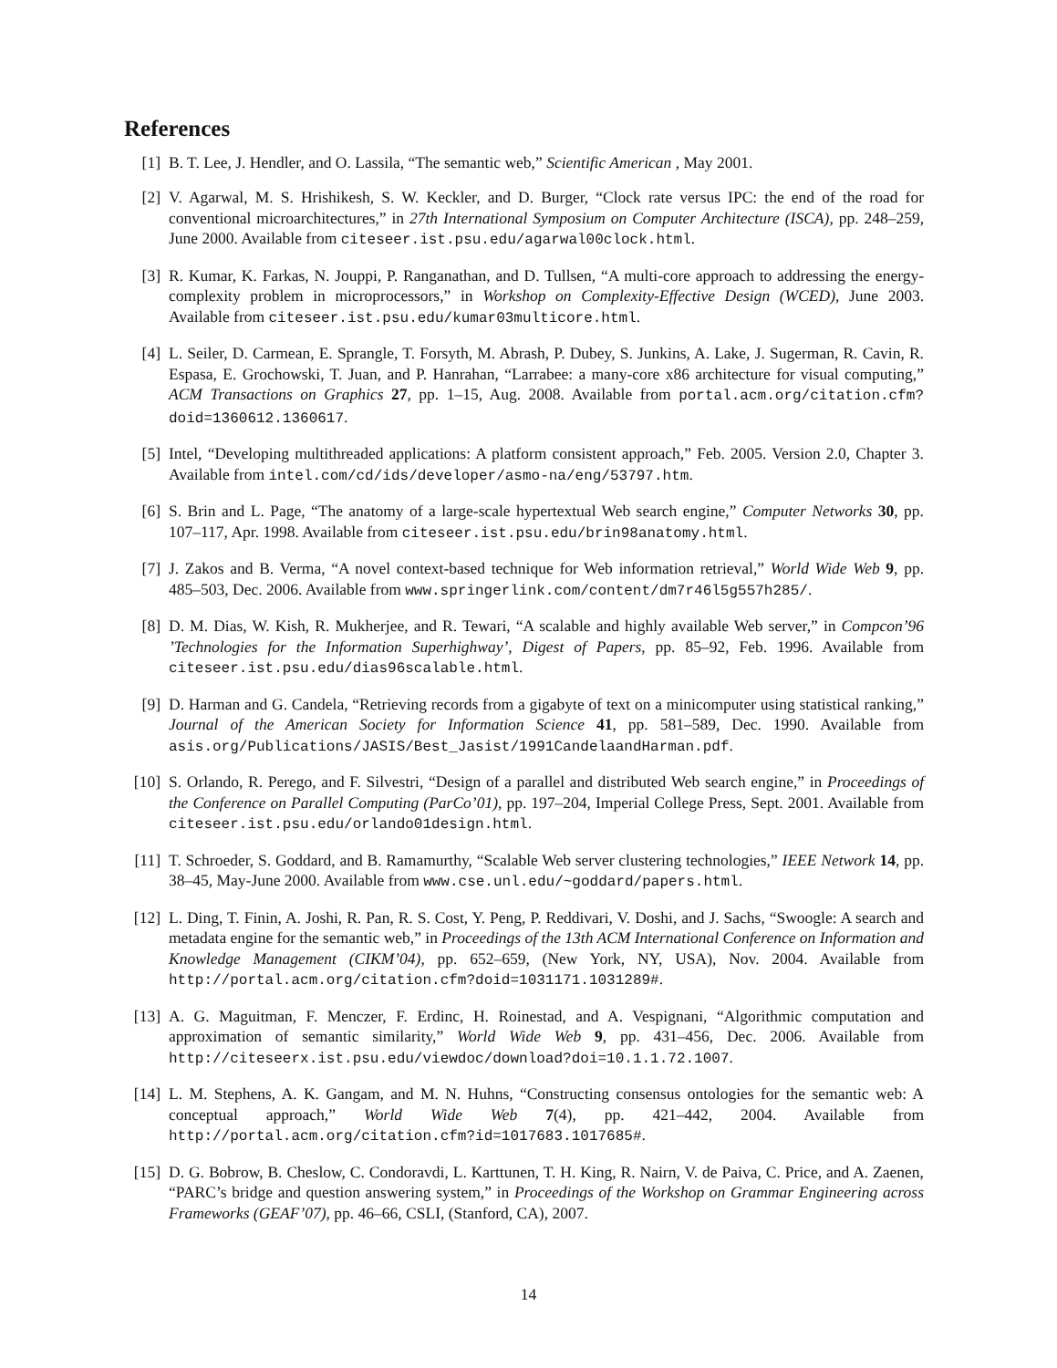References
[1] B. T. Lee, J. Hendler, and O. Lassila, “The semantic web,” Scientific American , May 2001.
[2] V. Agarwal, M. S. Hrishikesh, S. W. Keckler, and D. Burger, “Clock rate versus IPC: the end of the road for conventional microarchitectures,” in 27th International Symposium on Computer Architecture (ISCA), pp. 248–259, June 2000. Available from citeseer.ist.psu.edu/agarwal00clock.html.
[3] R. Kumar, K. Farkas, N. Jouppi, P. Ranganathan, and D. Tullsen, “A multi-core approach to addressing the energy-complexity problem in microprocessors,” in Workshop on Complexity-Effective Design (WCED), June 2003. Available from citeseer.ist.psu.edu/kumar03multicore.html.
[4] L. Seiler, D. Carmean, E. Sprangle, T. Forsyth, M. Abrash, P. Dubey, S. Junkins, A. Lake, J. Sugerman, R. Cavin, R. Espasa, E. Grochowski, T. Juan, and P. Hanrahan, “Larrabee: a many-core x86 architecture for visual computing,” ACM Transactions on Graphics 27, pp. 1–15, Aug. 2008. Available from portal.acm.org/citation.cfm?doid=1360612.1360617.
[5] Intel, “Developing multithreaded applications: A platform consistent approach,” Feb. 2005. Version 2.0, Chapter 3. Available from intel.com/cd/ids/developer/asmo-na/eng/53797.htm.
[6] S. Brin and L. Page, “The anatomy of a large-scale hypertextual Web search engine,” Computer Networks 30, pp. 107–117, Apr. 1998. Available from citeseer.ist.psu.edu/brin98anatomy.html.
[7] J. Zakos and B. Verma, “A novel context-based technique for Web information retrieval,” World Wide Web 9, pp. 485–503, Dec. 2006. Available from www.springerlink.com/content/dm7r46l5g557h285/.
[8] D. M. Dias, W. Kish, R. Mukherjee, and R. Tewari, “A scalable and highly available Web server,” in Compcon’96 ’Technologies for the Information Superhighway’, Digest of Papers, pp. 85–92, Feb. 1996. Available from citeseer.ist.psu.edu/dias96scalable.html.
[9] D. Harman and G. Candela, “Retrieving records from a gigabyte of text on a minicomputer using statistical ranking,” Journal of the American Society for Information Science 41, pp. 581–589, Dec. 1990. Available from asis.org/Publications/JASIS/Best_Jasist/1991CandelaandHarman.pdf.
[10]
S. Orlando, R. Perego, and F. Silvestri, “Design of a parallel and distributed Web search engine,” in Proceedings of the Conference on Parallel Computing (ParCo’01), pp. 197–204, Imperial College Press, Sept. 2001. Available from citeseer.ist.psu.edu/orlando01design.html.
[11]
T. Schroeder, S. Goddard, and B. Ramamurthy, “Scalable Web server clustering technologies,” IEEE Network 14, pp. 38–45, May-June 2000. Available from www.cse.unl.edu/~goddard/papers.html.
[12]
L. Ding, T. Finin, A. Joshi, R. Pan, R. S. Cost, Y. Peng, P. Reddivari, V. Doshi, and J. Sachs, “Swoogle: A search and metadata engine for the semantic web,” in Proceedings of the 13th ACM International Conference on Information and Knowledge Management (CIKM’04), pp. 652–659, (New York, NY, USA), Nov. 2004. Available from http://portal.acm.org/citation.cfm?doid=1031171.1031289#.
[13]
A. G. Maguitman, F. Menczer, F. Erdinc, H. Roinestad, and A. Vespignani, “Algorithmic computation and approximation of semantic similarity,” World Wide Web 9, pp. 431–456, Dec. 2006. Available from http://citeseerx.ist.psu.edu/viewdoc/download?doi=10.1.1.72.1007.
[14]
L. M. Stephens, A. K. Gangam, and M. N. Huhns, “Constructing consensus ontologies for the semantic web: A conceptual approach,” World Wide Web 7(4), pp. 421–442, 2004. Available from http://portal.acm.org/citation.cfm?id=1017683.1017685#.
[15]
D. G. Bobrow, B. Cheslow, C. Condoravdi, L. Karttunen, T. H. King, R. Nairn, V. de Paiva, C. Price, and A. Zaenen, “PARC’s bridge and question answering system,” in Proceedings of the Workshop on Grammar Engineering across Frameworks (GEAF’07), pp. 46–66, CSLI, (Stanford, CA), 2007.
14